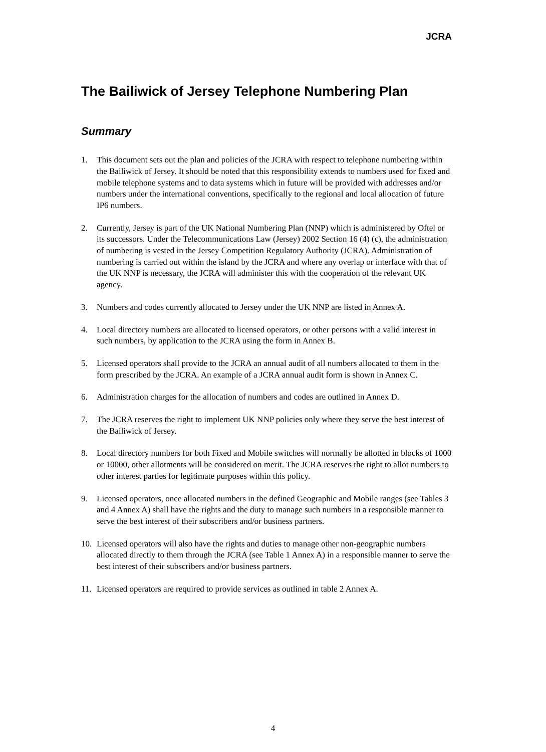JCRA
The Bailiwick of Jersey Telephone Numbering Plan
Summary
1. This document sets out the plan and policies of the JCRA with respect to telephone numbering within the Bailiwick of Jersey. It should be noted that this responsibility extends to numbers used for fixed and mobile telephone systems and to data systems which in future will be provided with addresses and/or numbers under the international conventions, specifically to the regional and local allocation of future IP6 numbers.
2. Currently, Jersey is part of the UK National Numbering Plan (NNP) which is administered by Oftel or its successors. Under the Telecommunications Law (Jersey) 2002 Section 16 (4) (c), the administration of numbering is vested in the Jersey Competition Regulatory Authority (JCRA). Administration of numbering is carried out within the island by the JCRA and where any overlap or interface with that of the UK NNP is necessary, the JCRA will administer this with the cooperation of the relevant UK agency.
3. Numbers and codes currently allocated to Jersey under the UK NNP are listed in Annex A.
4. Local directory numbers are allocated to licensed operators, or other persons with a valid interest in such numbers, by application to the JCRA using the form in Annex B.
5. Licensed operators shall provide to the JCRA an annual audit of all numbers allocated to them in the form prescribed by the JCRA. An example of a JCRA annual audit form is shown in Annex C.
6. Administration charges for the allocation of numbers and codes are outlined in Annex D.
7. The JCRA reserves the right to implement UK NNP policies only where they serve the best interest of the Bailiwick of Jersey.
8. Local directory numbers for both Fixed and Mobile switches will normally be allotted in blocks of 1000 or 10000, other allotments will be considered on merit. The JCRA reserves the right to allot numbers to other interest parties for legitimate purposes within this policy.
9. Licensed operators, once allocated numbers in the defined Geographic and Mobile ranges (see Tables 3 and 4 Annex A) shall have the rights and the duty to manage such numbers in a responsible manner to serve the best interest of their subscribers and/or business partners.
10. Licensed operators will also have the rights and duties to manage other non-geographic numbers allocated directly to them through the JCRA (see Table 1 Annex A) in a responsible manner to serve the best interest of their subscribers and/or business partners.
11. Licensed operators are required to provide services as outlined in table 2 Annex A.
4